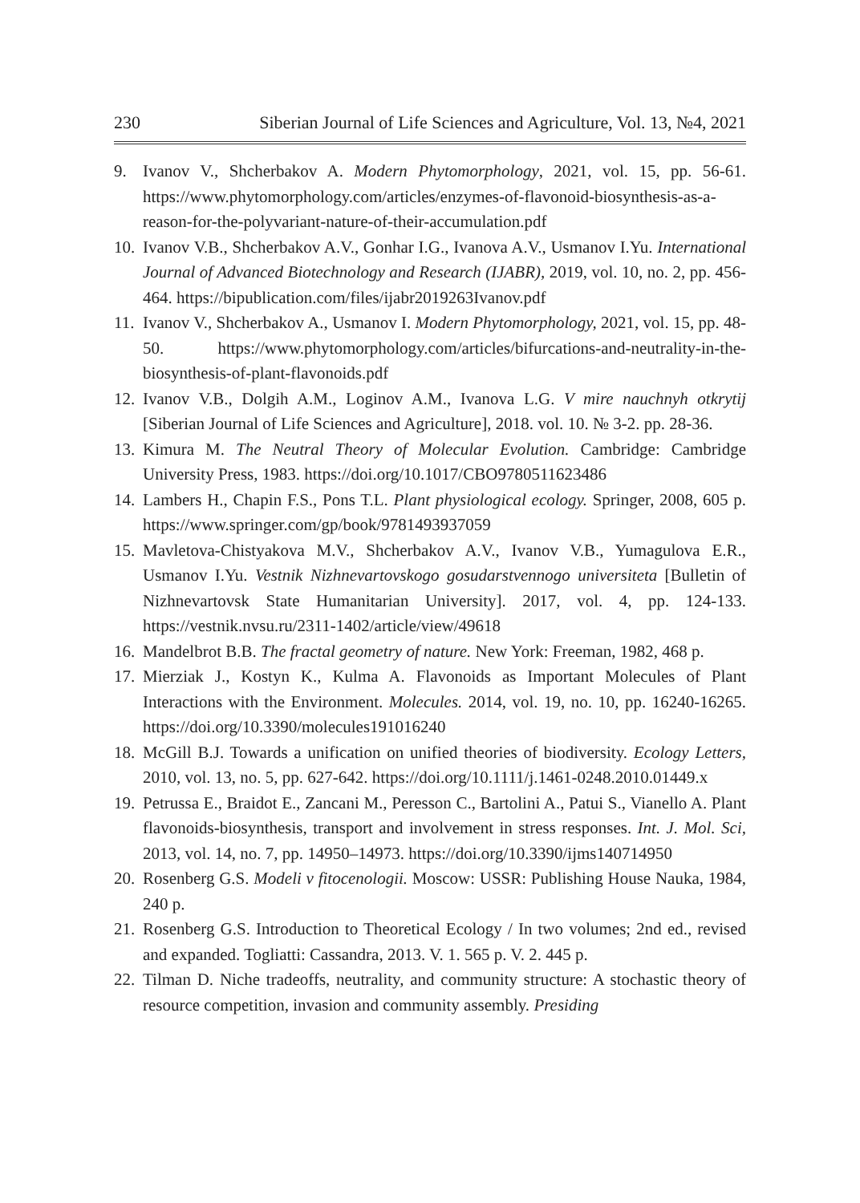230 Siberian Journal of Life Sciences and Agriculture, Vol. 13, №4, 2021
9. Ivanov V., Shcherbakov A. Modern Phytomorphology, 2021, vol. 15, pp. 56-61. https://www.phytomorphology.com/articles/enzymes-of-flavonoid-biosynthesis-as-a-reason-for-the-polyvariant-nature-of-their-accumulation.pdf
10. Ivanov V.B., Shcherbakov A.V., Gonhar I.G., Ivanova A.V., Usmanov I.Yu. International Journal of Advanced Biotechnology and Research (IJABR), 2019, vol. 10, no. 2, pp. 456-464. https://bipublication.com/files/ijabr2019263Ivanov.pdf
11. Ivanov V., Shcherbakov A., Usmanov I. Modern Phytomorphology, 2021, vol. 15, pp. 48-50. https://www.phytomorphology.com/articles/bifurcations-and-neutrality-in-the-biosynthesis-of-plant-flavonoids.pdf
12. Ivanov V.B., Dolgih A.M., Loginov A.M., Ivanova L.G. V mire nauchnyh otkrytij [Siberian Journal of Life Sciences and Agriculture], 2018. vol. 10. № 3-2. pp. 28-36.
13. Kimura M. The Neutral Theory of Molecular Evolution. Cambridge: Cambridge University Press, 1983. https://doi.org/10.1017/CBO9780511623486
14. Lambers H., Chapin F.S., Pons T.L. Plant physiological ecology. Springer, 2008, 605 p. https://www.springer.com/gp/book/9781493937059
15. Mavletova-Chistyakova M.V., Shcherbakov A.V., Ivanov V.B., Yumagulova E.R., Usmanov I.Yu. Vestnik Nizhnevartovskogo gosudarstvennogo universiteta [Bulletin of Nizhnevartovsk State Humanitarian University]. 2017, vol. 4, pp. 124-133. https://vestnik.nvsu.ru/2311-1402/article/view/49618
16. Mandelbrot B.B. The fractal geometry of nature. New York: Freeman, 1982, 468 p.
17. Mierziak J., Kostyn K., Kulma A. Flavonoids as Important Molecules of Plant Interactions with the Environment. Molecules. 2014, vol. 19, no. 10, pp. 16240-16265. https://doi.org/10.3390/molecules191016240
18. McGill B.J. Towards a unification on unified theories of biodiversity. Ecology Letters, 2010, vol. 13, no. 5, pp. 627-642. https://doi.org/10.1111/j.1461-0248.2010.01449.x
19. Petrussa E., Braidot E., Zancani M., Peresson C., Bartolini A., Patui S., Vianello A. Plant flavonoids-biosynthesis, transport and involvement in stress responses. Int. J. Mol. Sci, 2013, vol. 14, no. 7, pp. 14950–14973. https://doi.org/10.3390/ijms140714950
20. Rosenberg G.S. Modeli v fitocenologii. Moscow: USSR: Publishing House Nauka, 1984, 240 p.
21. Rosenberg G.S. Introduction to Theoretical Ecology / In two volumes; 2nd ed., revised and expanded. Togliatti: Cassandra, 2013. V. 1. 565 p. V. 2. 445 p.
22. Tilman D. Niche tradeoffs, neutrality, and community structure: A stochastic theory of resource competition, invasion and community assembly. Presiding